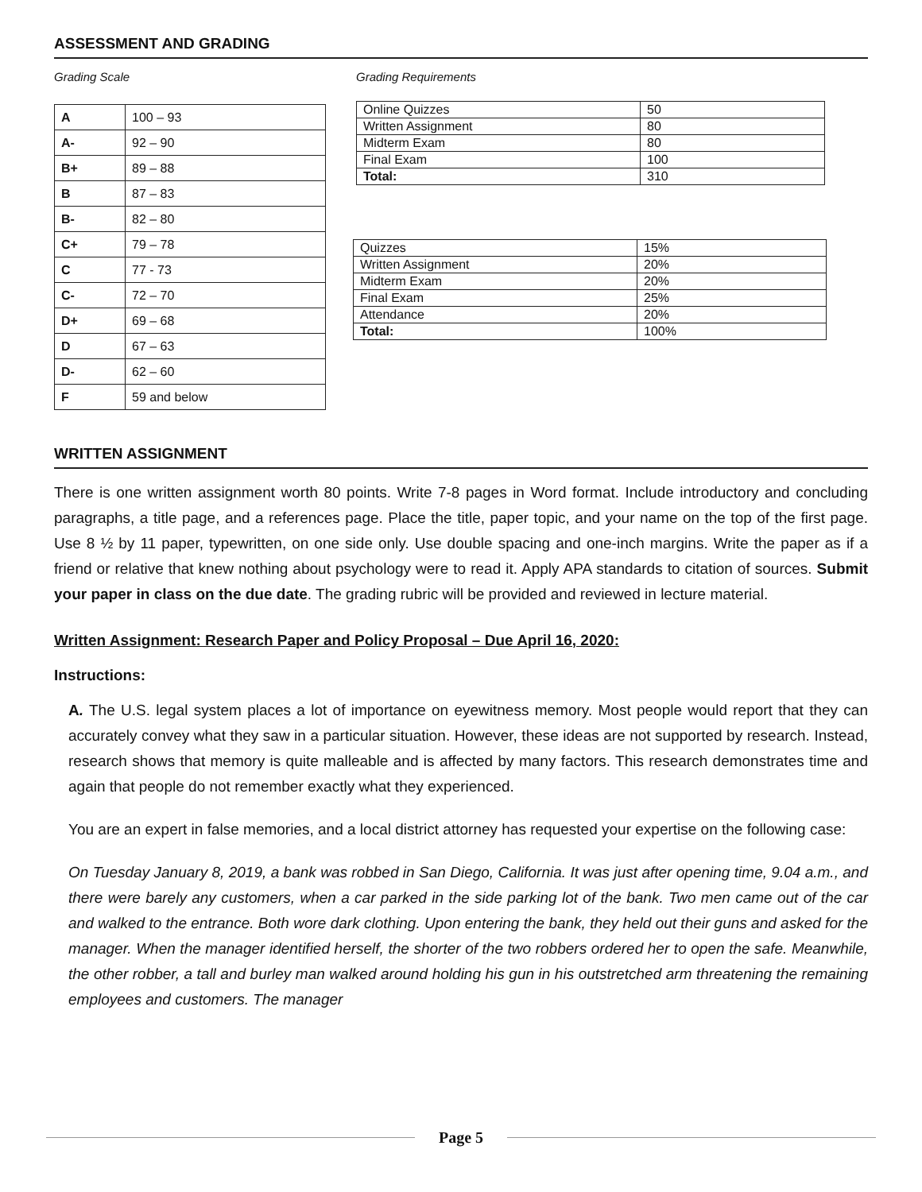ASSESSMENT AND GRADING
Grading Scale
| A | 100 – 93 |
| A- | 92 – 90 |
| B+ | 89 – 88 |
| B | 87 – 83 |
| B- | 82 – 80 |
| C+ | 79 – 78 |
| C | 77 - 73 |
| C- | 72 – 70 |
| D+ | 69 – 68 |
| D | 67 – 63 |
| D- | 62 – 60 |
| F | 59 and below |
Grading Requirements
| Online Quizzes | 50 |
| Written Assignment | 80 |
| Midterm Exam | 80 |
| Final Exam | 100 |
| Total: | 310 |
| Quizzes | 15% |
| Written Assignment | 20% |
| Midterm Exam | 20% |
| Final Exam | 25% |
| Attendance | 20% |
| Total: | 100% |
WRITTEN ASSIGNMENT
There is one written assignment worth 80 points. Write 7-8 pages in Word format. Include introductory and concluding paragraphs, a title page, and a references page. Place the title, paper topic, and your name on the top of the first page. Use 8 ½ by 11 paper, typewritten, on one side only. Use double spacing and one-inch margins. Write the paper as if a friend or relative that knew nothing about psychology were to read it. Apply APA standards to citation of sources. Submit your paper in class on the due date. The grading rubric will be provided and reviewed in lecture material.
Written Assignment: Research Paper and Policy Proposal – Due April 16, 2020:
Instructions:
A. The U.S. legal system places a lot of importance on eyewitness memory. Most people would report that they can accurately convey what they saw in a particular situation. However, these ideas are not supported by research. Instead, research shows that memory is quite malleable and is affected by many factors. This research demonstrates time and again that people do not remember exactly what they experienced.
You are an expert in false memories, and a local district attorney has requested your expertise on the following case:
On Tuesday January 8, 2019, a bank was robbed in San Diego, California. It was just after opening time, 9.04 a.m., and there were barely any customers, when a car parked in the side parking lot of the bank. Two men came out of the car and walked to the entrance. Both wore dark clothing. Upon entering the bank, they held out their guns and asked for the manager. When the manager identified herself, the shorter of the two robbers ordered her to open the safe. Meanwhile, the other robber, a tall and burley man walked around holding his gun in his outstretched arm threatening the remaining employees and customers. The manager
Page 5